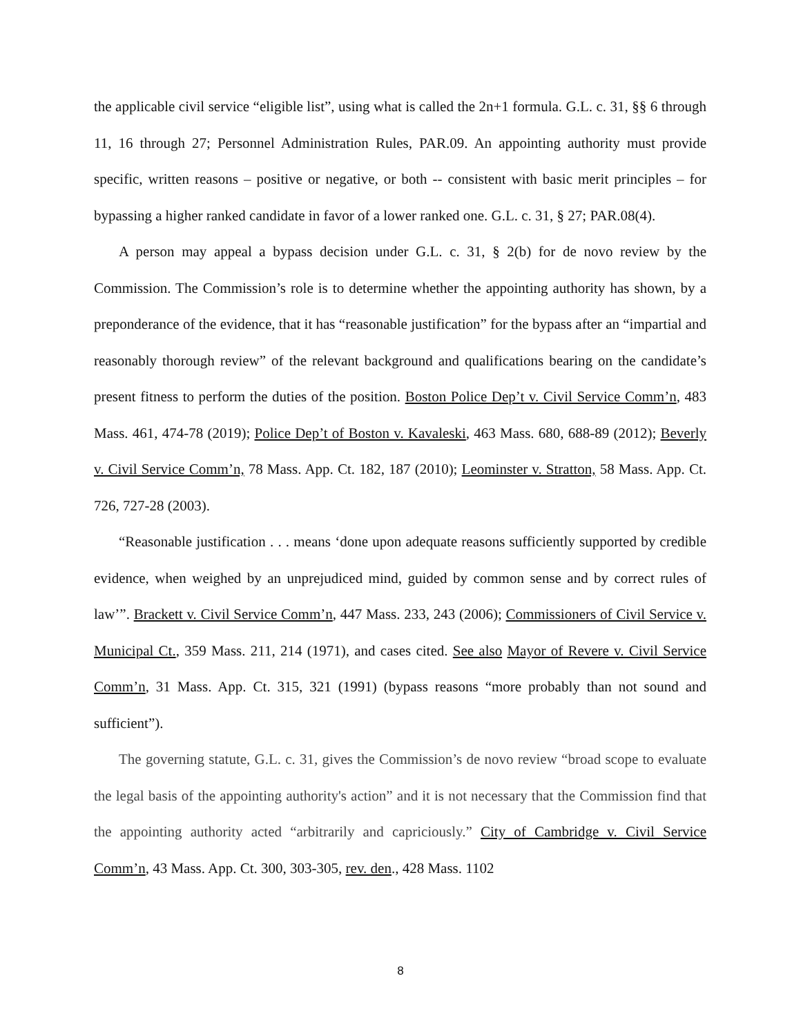the applicable civil service “eligible list”, using what is called the 2n+1 formula. G.L. c. 31, §§ 6 through 11, 16 through 27; Personnel Administration Rules, PAR.09. An appointing authority must provide specific, written reasons – positive or negative, or both -- consistent with basic merit principles – for bypassing a higher ranked candidate in favor of a lower ranked one. G.L. c. 31, § 27; PAR.08(4).
A person may appeal a bypass decision under G.L. c. 31, § 2(b) for de novo review by the Commission. The Commission’s role is to determine whether the appointing authority has shown, by a preponderance of the evidence, that it has “reasonable justification” for the bypass after an “impartial and reasonably thorough review” of the relevant background and qualifications bearing on the candidate’s present fitness to perform the duties of the position. Boston Police Dep’t v. Civil Service Comm’n, 483 Mass. 461, 474-78 (2019); Police Dep’t of Boston v. Kavaleski, 463 Mass. 680, 688-89 (2012); Beverly v. Civil Service Comm’n, 78 Mass. App. Ct. 182, 187 (2010); Leominster v. Stratton, 58 Mass. App. Ct. 726, 727-28 (2003).
“Reasonable justification . . . means ‘done upon adequate reasons sufficiently supported by credible evidence, when weighed by an unprejudiced mind, guided by common sense and by correct rules of law’”. Brackett v. Civil Service Comm’n, 447 Mass. 233, 243 (2006); Commissioners of Civil Service v. Municipal Ct., 359 Mass. 211, 214 (1971), and cases cited. See also Mayor of Revere v. Civil Service Comm’n, 31 Mass. App. Ct. 315, 321 (1991) (bypass reasons “more probably than not sound and sufficient”).
The governing statute, G.L. c. 31, gives the Commission’s de novo review “broad scope to evaluate the legal basis of the appointing authority's action” and it is not necessary that the Commission find that the appointing authority acted “arbitrarily and capriciously.” City of Cambridge v. Civil Service Comm’n, 43 Mass. App. Ct. 300, 303-305, rev. den., 428 Mass. 1102
8